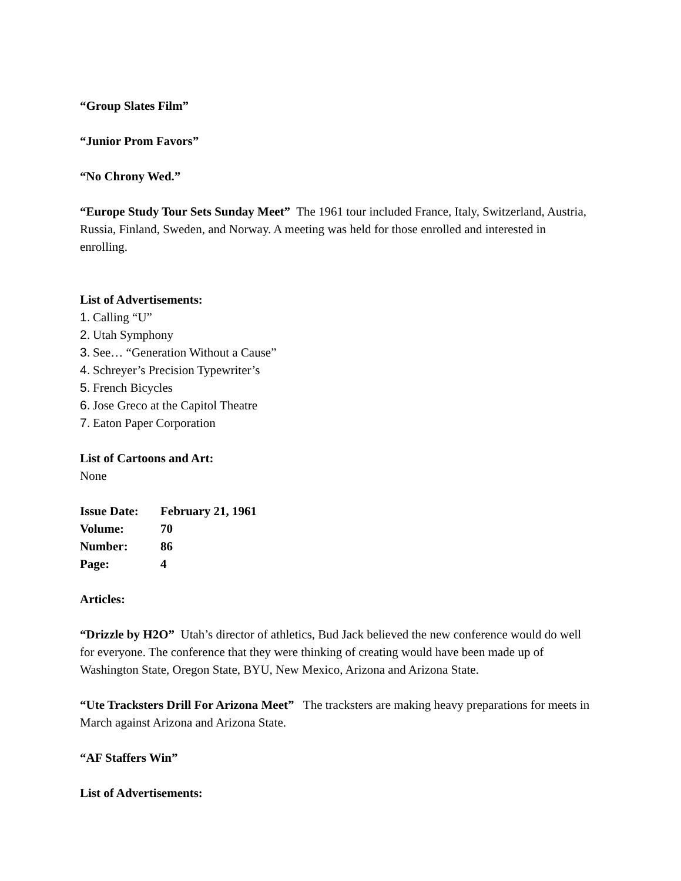“Group Slates Film”
“Junior Prom Favors”
“No Chrony Wed.”
“Europe Study Tour Sets Sunday Meet” The 1961 tour included France, Italy, Switzerland, Austria, Russia, Finland, Sweden, and Norway. A meeting was held for those enrolled and interested in enrolling.
List of Advertisements:
1. Calling “U”
2. Utah Symphony
3. See… “Generation Without a Cause”
4. Schreyer’s Precision Typewriter’s
5. French Bicycles
6. Jose Greco at the Capitol Theatre
7. Eaton Paper Corporation
List of Cartoons and Art:
None
Issue Date: February 21, 1961
Volume: 70
Number: 86
Page: 4
Articles:
“Drizzle by H2O” Utah’s director of athletics, Bud Jack believed the new conference would do well for everyone. The conference that they were thinking of creating would have been made up of Washington State, Oregon State, BYU, New Mexico, Arizona and Arizona State.
“Ute Tracksters Drill For Arizona Meet” The tracksters are making heavy preparations for meets in March against Arizona and Arizona State.
“AF Staffers Win”
List of Advertisements: